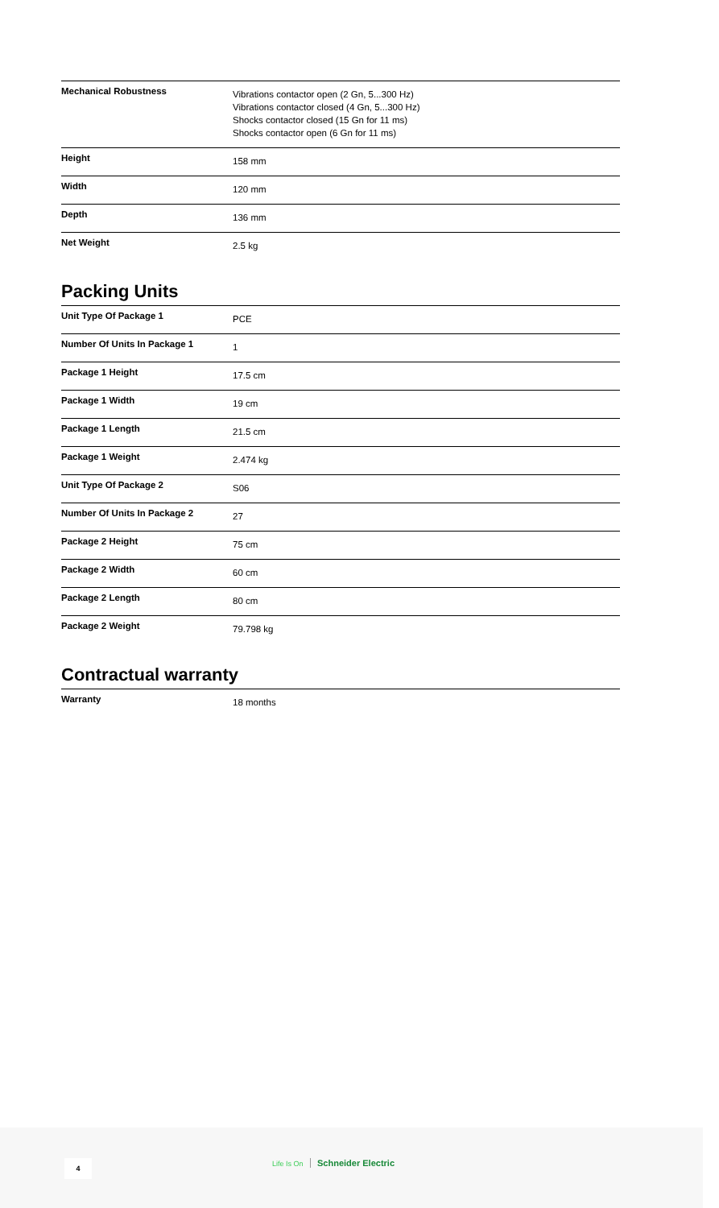| Mechanical Robustness | Vibrations contactor open (2 Gn, 5...300 Hz) Vibrations contactor closed (4 Gn, 5...300 Hz) Shocks contactor closed (15 Gn for 11 ms) Shocks contactor open (6 Gn for 11 ms) |
| Height | 158 mm |
| Width | 120 mm |
| Depth | 136 mm |
| Net Weight | 2.5 kg |
Packing Units
| Unit Type Of Package 1 | PCE |
| Number Of Units In Package 1 | 1 |
| Package 1 Height | 17.5 cm |
| Package 1 Width | 19 cm |
| Package 1 Length | 21.5 cm |
| Package 1 Weight | 2.474 kg |
| Unit Type Of Package 2 | S06 |
| Number Of Units In Package 2 | 27 |
| Package 2 Height | 75 cm |
| Package 2 Width | 60 cm |
| Package 2 Length | 80 cm |
| Package 2 Weight | 79.798 kg |
Contractual warranty
| Warranty | 18 months |
4 Life Is On Schneider Electric